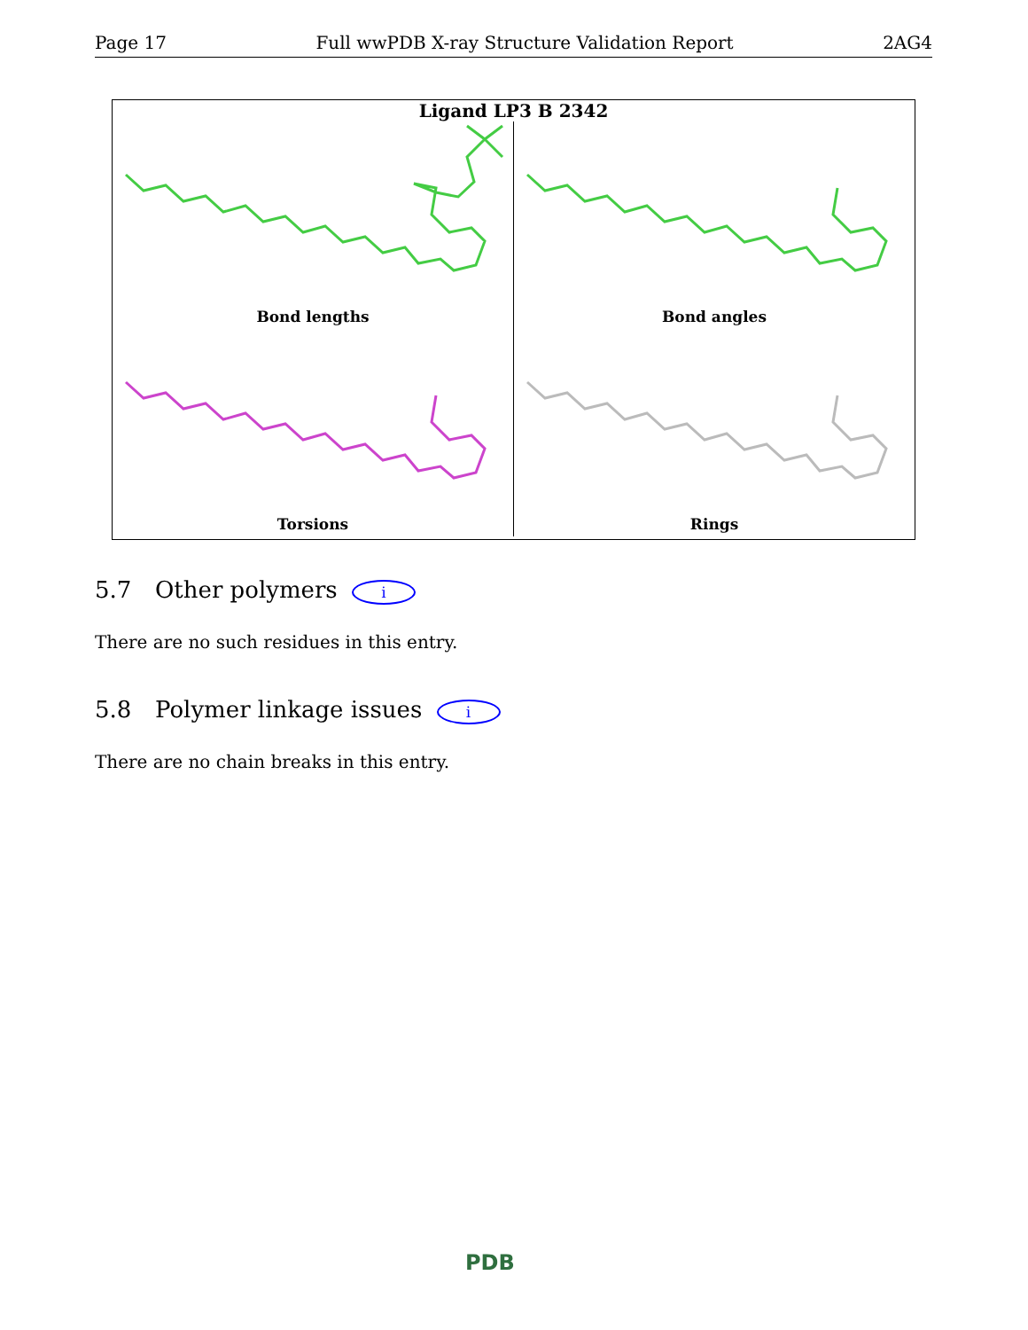Page 17 Full wwPDB X-ray Structure Validation Report 2AG4
Ligand LP3 B 2342
Bond lengths
Bond angles
Torsions
Rings
5.7 Other polymers i
There are no such residues in this entry.
5.8 Polymer linkage issues i
There are no chain breaks in this entry.
PDB